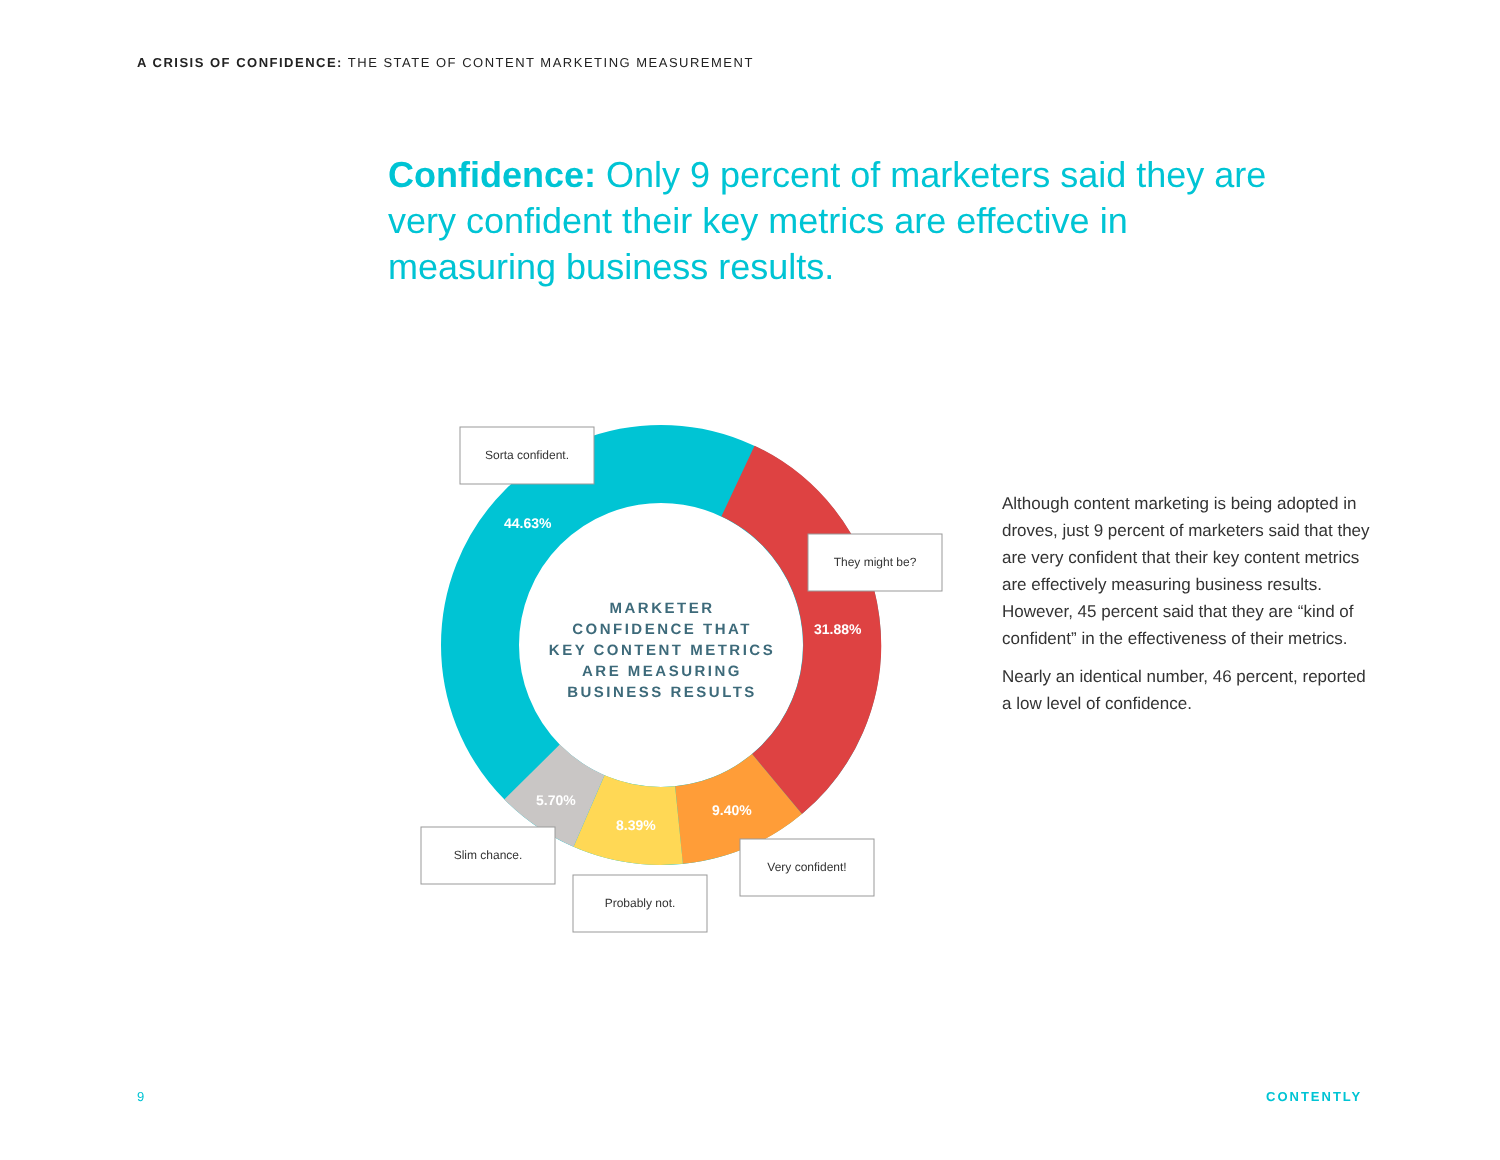A CRISIS OF CONFIDENCE: THE STATE OF CONTENT MARKETING MEASUREMENT
Confidence: Only 9 percent of marketers said they are very confident their key metrics are effective in measuring business results.
44.63%
31.88%
9.40%
8.39%
5.70%
MARKETER
CONFIDENCE THAT
KEY CONTENT METRICS
ARE MEASURING
BUSINESS RESULTS
Sorta confident.
They might be?
Slim chance.
Probably not.
Very confident!
Although content marketing is being adopted in droves, just 9 percent of marketers said that they are very confident that their key content metrics are effectively measuring business results. However, 45 percent said that they are “kind of confident” in the effectiveness of their metrics.
Nearly an identical number, 46 percent, reported a low level of confidence.
9 CONTENTLY